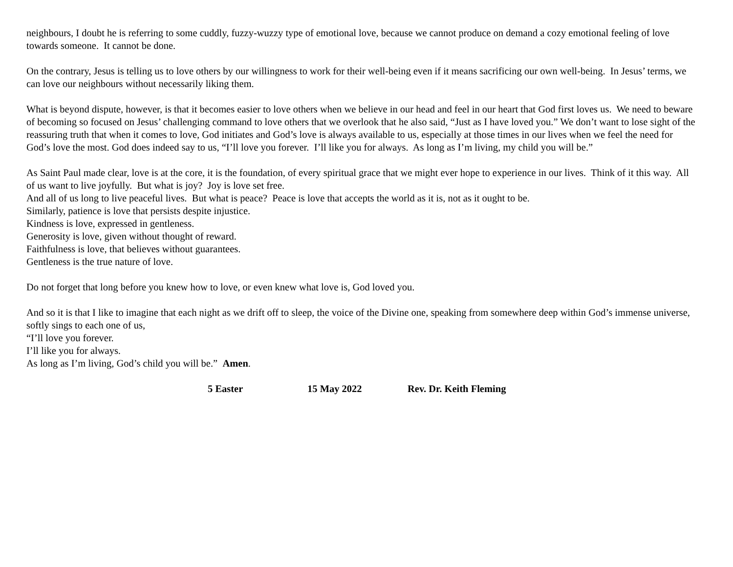neighbours, I doubt he is referring to some cuddly, fuzzy-wuzzy type of emotional love, because we cannot produce on demand a cozy emotional feeling of love towards someone. It cannot be done.
On the contrary, Jesus is telling us to love others by our willingness to work for their well-being even if it means sacrificing our own well-being. In Jesus’ terms, we can love our neighbours without necessarily liking them.
What is beyond dispute, however, is that it becomes easier to love others when we believe in our head and feel in our heart that God first loves us. We need to beware of becoming so focused on Jesus’ challenging command to love others that we overlook that he also said, “Just as I have loved you.” We don’t want to lose sight of the reassuring truth that when it comes to love, God initiates and God’s love is always available to us, especially at those times in our lives when we feel the need for God’s love the most. God does indeed say to us, “I’ll love you forever. I’ll like you for always. As long as I’m living, my child you will be.”
As Saint Paul made clear, love is at the core, it is the foundation, of every spiritual grace that we might ever hope to experience in our lives. Think of it this way. All of us want to live joyfully. But what is joy? Joy is love set free.
And all of us long to live peaceful lives. But what is peace? Peace is love that accepts the world as it is, not as it ought to be.
Similarly, patience is love that persists despite injustice.
Kindness is love, expressed in gentleness.
Generosity is love, given without thought of reward.
Faithfulness is love, that believes without guarantees.
Gentleness is the true nature of love.
Do not forget that long before you knew how to love, or even knew what love is, God loved you.
And so it is that I like to imagine that each night as we drift off to sleep, the voice of the Divine one, speaking from somewhere deep within God’s immense universe, softly sings to each one of us,
“I’ll love you forever.
I’ll like you for always.
As long as I’m living, God’s child you will be.” Amen.
5 Easter 15 May 2022 Rev. Dr. Keith Fleming